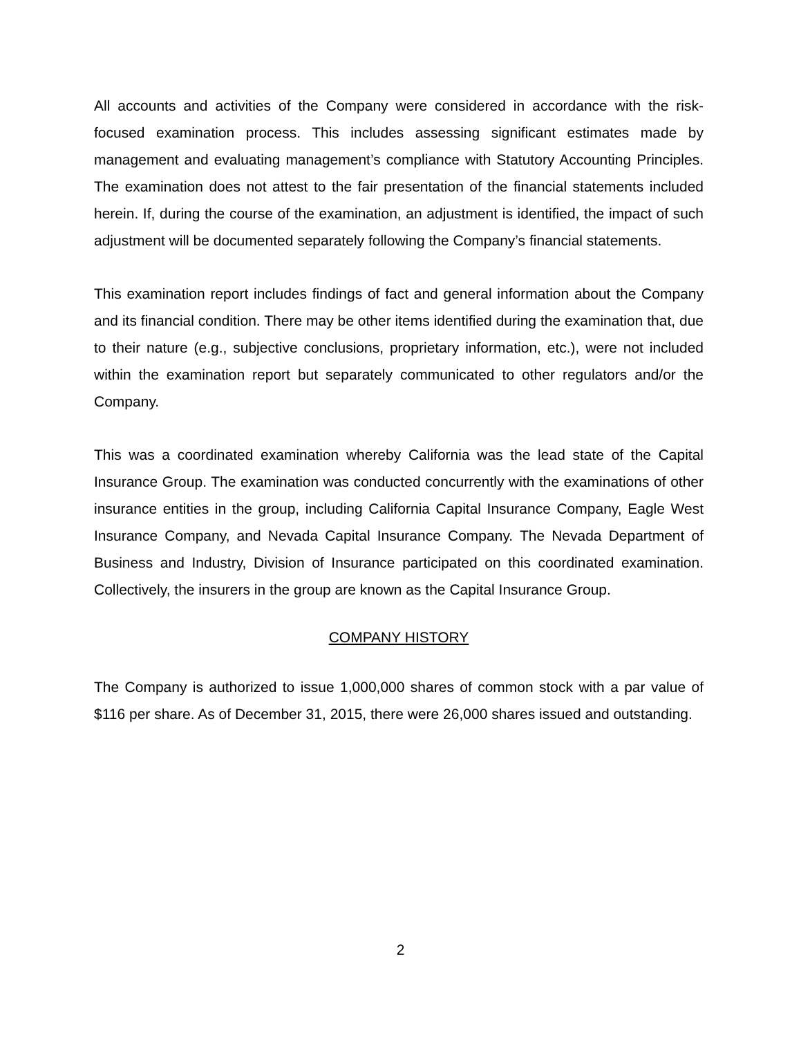All accounts and activities of the Company were considered in accordance with the risk-focused examination process. This includes assessing significant estimates made by management and evaluating management’s compliance with Statutory Accounting Principles. The examination does not attest to the fair presentation of the financial statements included herein. If, during the course of the examination, an adjustment is identified, the impact of such adjustment will be documented separately following the Company’s financial statements.
This examination report includes findings of fact and general information about the Company and its financial condition. There may be other items identified during the examination that, due to their nature (e.g., subjective conclusions, proprietary information, etc.), were not included within the examination report but separately communicated to other regulators and/or the Company.
This was a coordinated examination whereby California was the lead state of the Capital Insurance Group. The examination was conducted concurrently with the examinations of other insurance entities in the group, including California Capital Insurance Company, Eagle West Insurance Company, and Nevada Capital Insurance Company. The Nevada Department of Business and Industry, Division of Insurance participated on this coordinated examination. Collectively, the insurers in the group are known as the Capital Insurance Group.
COMPANY HISTORY
The Company is authorized to issue 1,000,000 shares of common stock with a par value of $116 per share. As of December 31, 2015, there were 26,000 shares issued and outstanding.
2